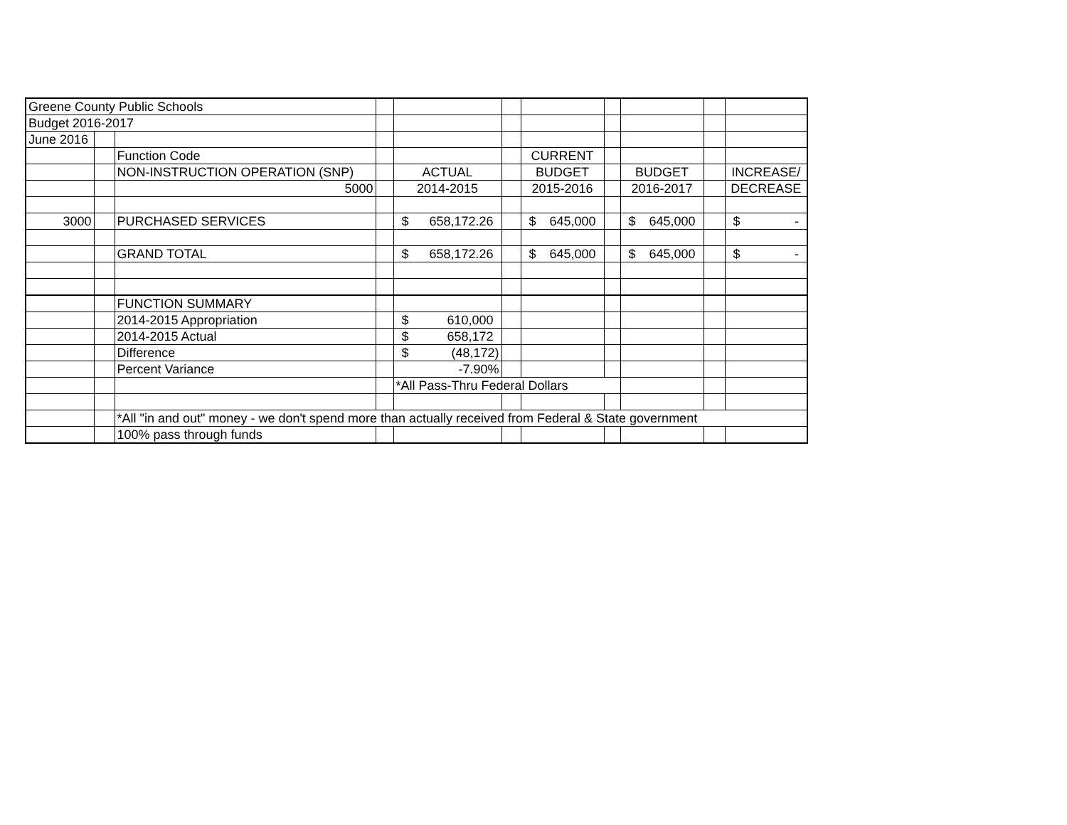| Greene County Public Schools | | | | | | | | | | |
| Budget 2016-2017 | | | | | | | | | | |
| June 2016 | | | | | | | | | | |
| | | Function Code | | | | CURRENT | | | | |
| | | NON-INSTRUCTION OPERATION (SNP) | | ACTUAL | | BUDGET | | BUDGET | | INCREASE/ |
| | | 5000 | | 2014-2015 | | 2015-2016 | | 2016-2017 | | DECREASE |
| 3000 | | PURCHASED SERVICES | | $ 658,172.26 | | $ 645,000 | | $ 645,000 | | $ - |
| | | GRAND TOTAL | | $ 658,172.26 | | $ 645,000 | | $ 645,000 | | $ - |
| | | FUNCTION SUMMARY | | | | | | | | |
| | | 2014-2015 Appropriation | | $ 610,000 | | | | | | |
| | | 2014-2015 Actual | | $ 658,172 | | | | | | |
| | | Difference | | $ (48,172) | | | | | | |
| | | Percent Variance | | -7.90% | | | | | | |
| | | | | *All Pass-Thru Federal Dollars | | | | | | |
| | | *All "in and out" money - we don't spend more than actually received from Federal & State government | | | | | | | | |
| | | 100% pass through funds | | | | | | | | |